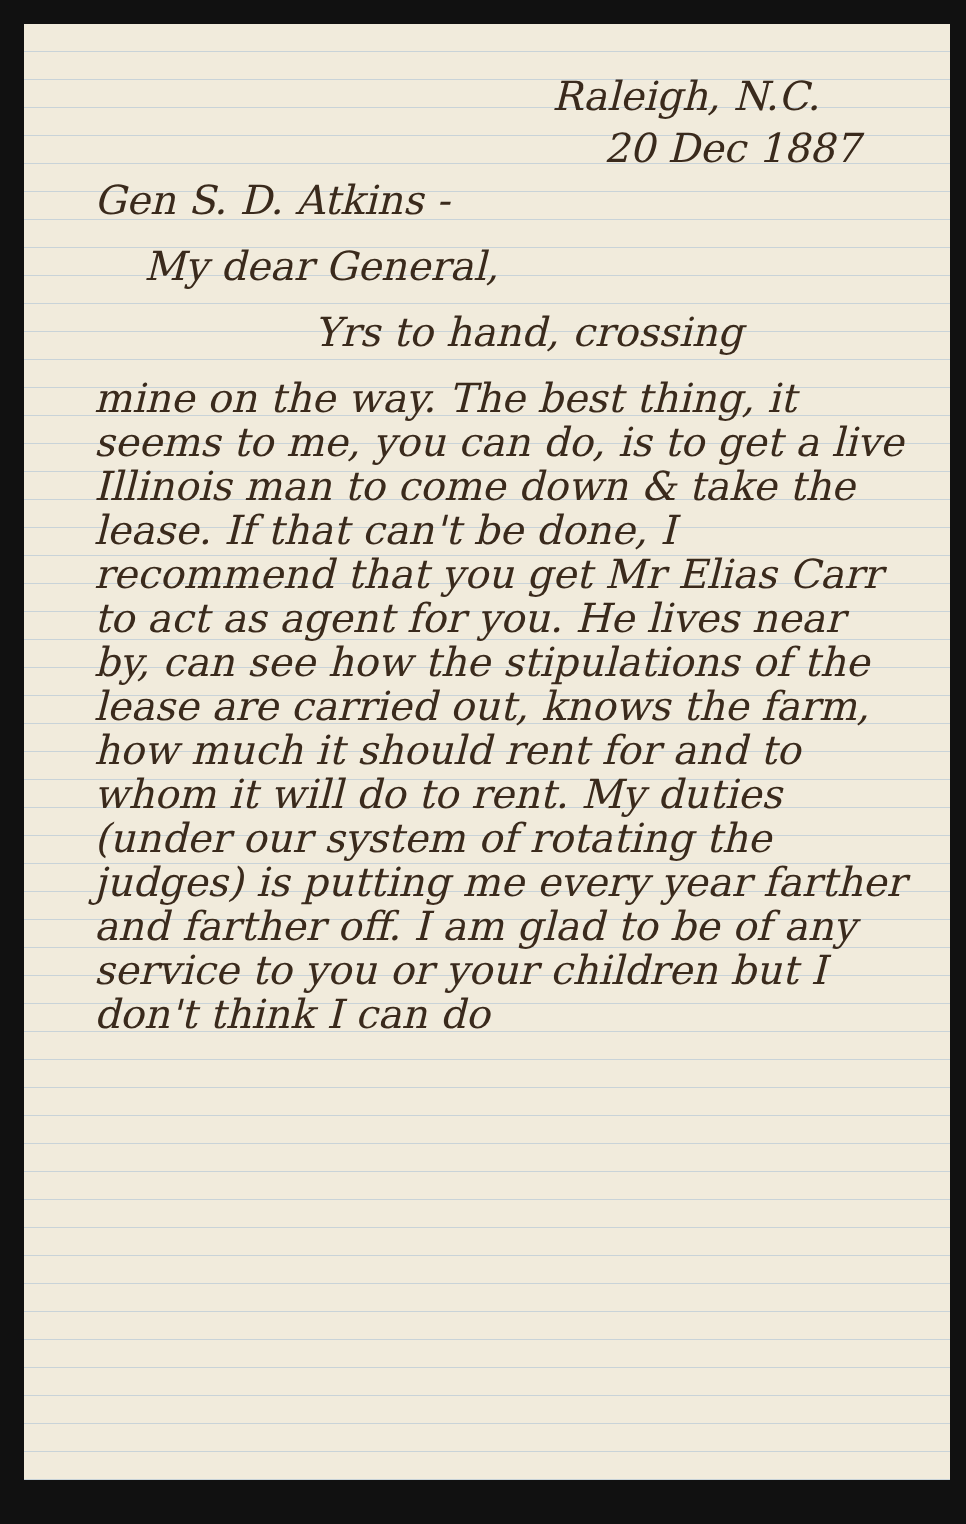Raleigh, N.C.
20 Dec 1887
Gen S. D. Atkins -
My dear General,
Yrs to hand, crossing
mine on the way. The best thing, it seems to me, you can do, is to get a live Illinois man to come down & take the lease. If that can't be done, I recommend that you get Mr Elias Carr to act as agent for you. He lives near by, can see how the stipulations of the lease are carried out, knows the farm, how much it should rent for and to whom it will do to rent. My duties (under our system of rotating the judges) is putting me every year farther and farther off. I am glad to be of any service to you or your children but I don't think I can do